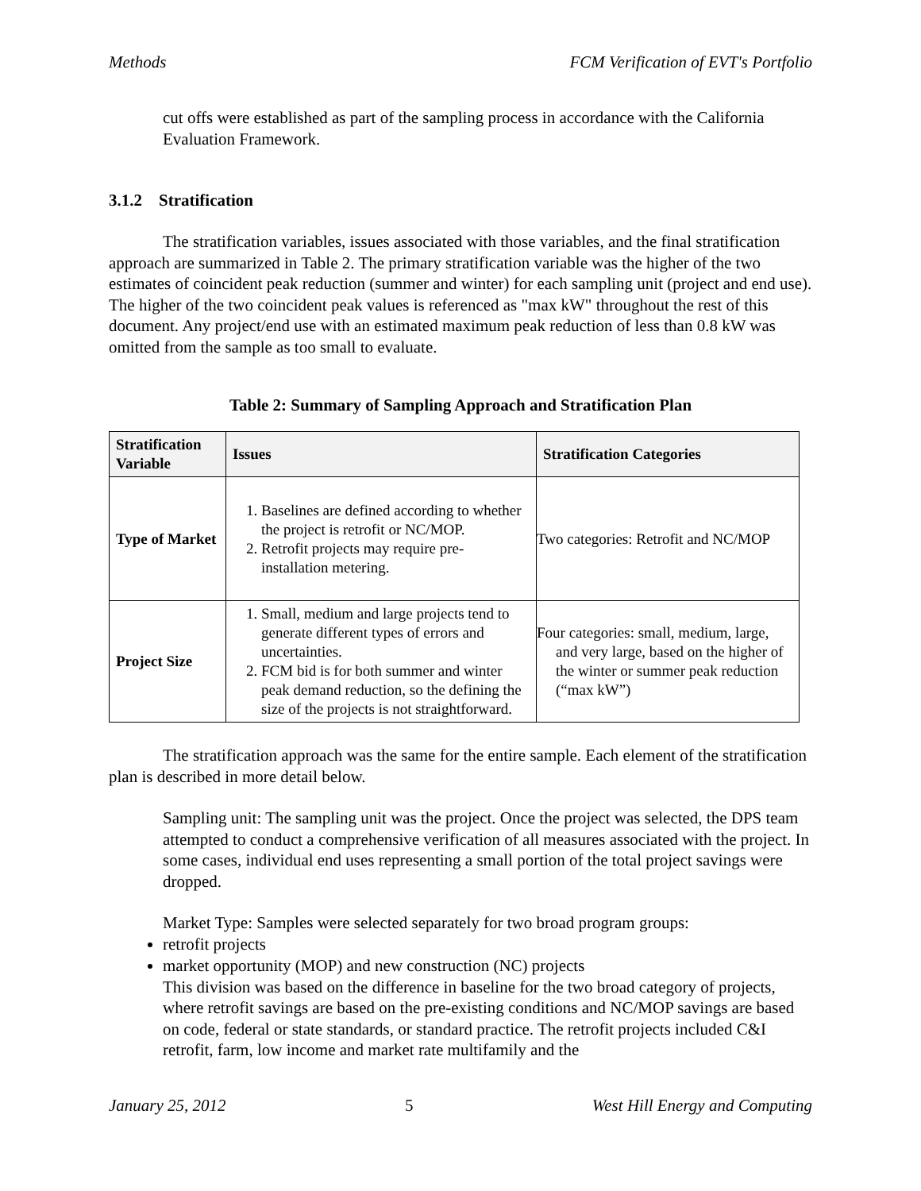Methods FCM Verification of EVT's Portfolio
cut offs were established as part of the sampling process in accordance with the California Evaluation Framework.
3.1.2 Stratification
The stratification variables, issues associated with those variables, and the final stratification approach are summarized in Table 2. The primary stratification variable was the higher of the two estimates of coincident peak reduction (summer and winter) for each sampling unit (project and end use). The higher of the two coincident peak values is referenced as "max kW" throughout the rest of this document. Any project/end use with an estimated maximum peak reduction of less than 0.8 kW was omitted from the sample as too small to evaluate.
Table 2: Summary of Sampling Approach and Stratification Plan
| Stratification Variable | Issues | Stratification Categories |
| --- | --- | --- |
| Type of Market | 1. Baselines are defined according to whether the project is retrofit or NC/MOP. 2. Retrofit projects may require pre-installation metering. | Two categories: Retrofit and NC/MOP |
| Project Size | 1. Small, medium and large projects tend to generate different types of errors and uncertainties. 2. FCM bid is for both summer and winter peak demand reduction, so the defining the size of the projects is not straightforward. | Four categories: small, medium, large, and very large, based on the higher of the winter or summer peak reduction (“max kW”) |
The stratification approach was the same for the entire sample. Each element of the stratification plan is described in more detail below.
Sampling unit: The sampling unit was the project. Once the project was selected, the DPS team attempted to conduct a comprehensive verification of all measures associated with the project. In some cases, individual end uses representing a small portion of the total project savings were dropped.
Market Type: Samples were selected separately for two broad program groups:
retrofit projects
market opportunity (MOP) and new construction (NC) projects
This division was based on the difference in baseline for the two broad category of projects, where retrofit savings are based on the pre-existing conditions and NC/MOP savings are based on code, federal or state standards, or standard practice. The retrofit projects included C&I retrofit, farm, low income and market rate multifamily and the
January 25, 2012 5 West Hill Energy and Computing